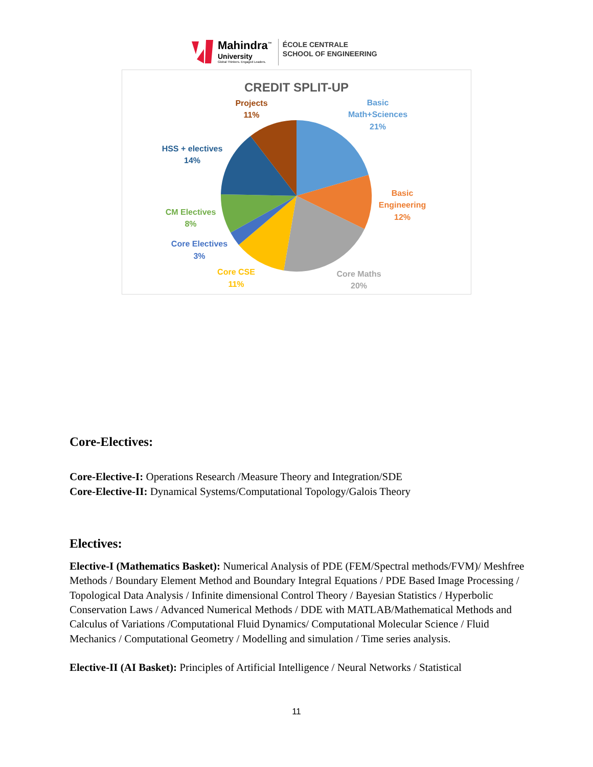Mahindra<sup>™</sup>
University
Global Thinkers. Engaged Leaders.
ÉCOLE CENTRALE
SCHOOL OF ENGINEERING
CREDIT SPLIT-UP
Projects
11%
Basic
Math+Sciences
21%
HSS + electives
14%
Basic
Engineering
12%
CM Electives
8%
Core Electives
3%
Core CSE
11%
Core Maths
20%
Core-Electives:
Core-Elective-I: Operations Research /Measure Theory and Integration/SDE
Core-Elective-II: Dynamical Systems/Computational Topology/Galois Theory
Electives:
Elective-I (Mathematics Basket): Numerical Analysis of PDE (FEM/Spectral methods/FVM)/ Meshfree Methods / Boundary Element Method and Boundary Integral Equations / PDE Based Image Processing / Topological Data Analysis / Infinite dimensional Control Theory / Bayesian Statistics / Hyperbolic Conservation Laws / Advanced Numerical Methods / DDE with MATLAB/Mathematical Methods and Calculus of Variations /Computational Fluid Dynamics/ Computational Molecular Science / Fluid Mechanics / Computational Geometry / Modelling and simulation / Time series analysis.
Elective-II (AI Basket): Principles of Artificial Intelligence / Neural Networks / Statistical
11